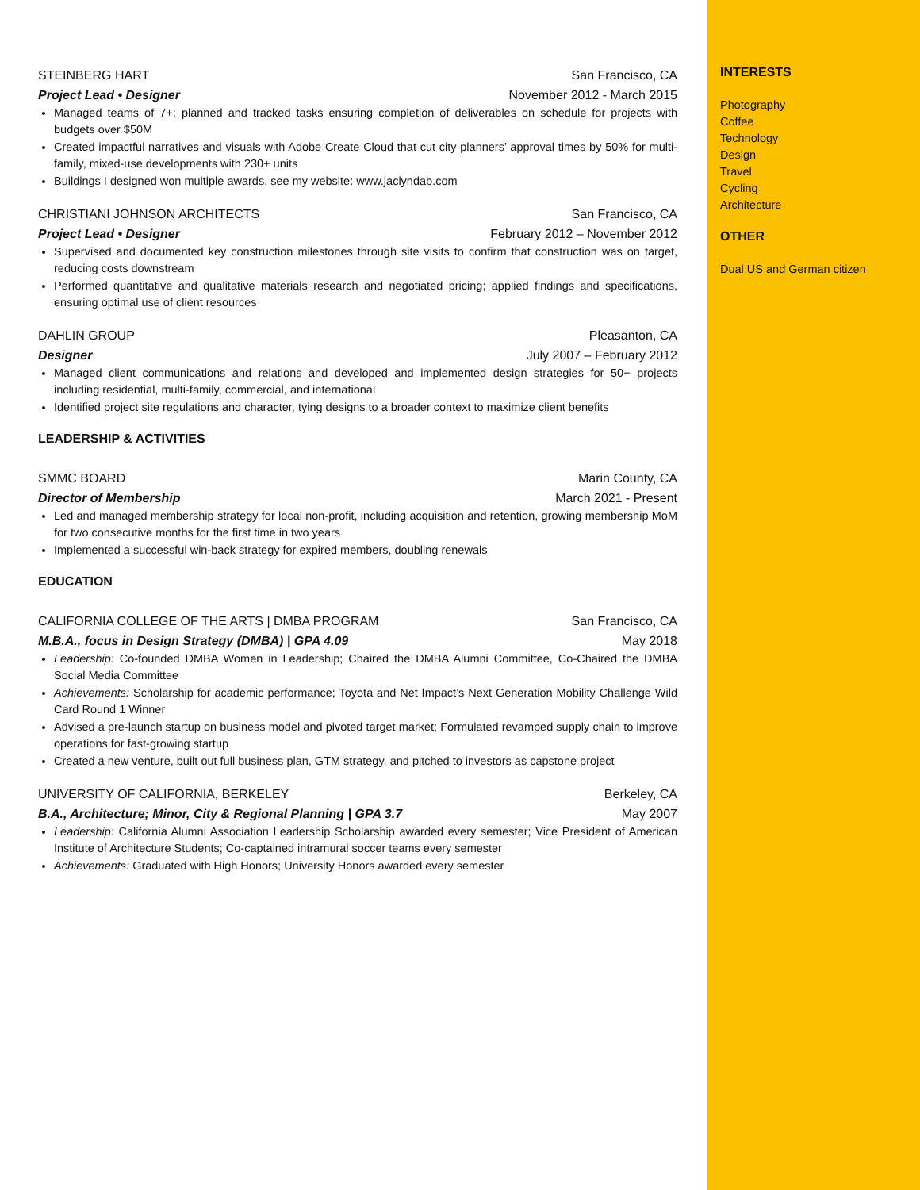STEINBERG HART San Francisco, CA
Project Lead • Designer November 2012 - March 2015
Managed teams of 7+; planned and tracked tasks ensuring completion of deliverables on schedule for projects with budgets over $50M
Created impactful narratives and visuals with Adobe Create Cloud that cut city planners’ approval times by 50% for multi-family, mixed-use developments with 230+ units
Buildings I designed won multiple awards, see my website: www.jaclyndab.com
CHRISTIANI JOHNSON ARCHITECTS San Francisco, CA
Project Lead • Designer February 2012 – November 2012
Supervised and documented key construction milestones through site visits to confirm that construction was on target, reducing costs downstream
Performed quantitative and qualitative materials research and negotiated pricing; applied findings and specifications, ensuring optimal use of client resources
DAHLIN GROUP Pleasanton, CA
Designer July 2007 – February 2012
Managed client communications and relations and developed and implemented design strategies for 50+ projects including residential, multi-family, commercial, and international
Identified project site regulations and character, tying designs to a broader context to maximize client benefits
LEADERSHIP & ACTIVITIES
SMMC BOARD Marin County, CA
Director of Membership March 2021 - Present
Led and managed membership strategy for local non-profit, including acquisition and retention, growing membership MoM for two consecutive months for the first time in two years
Implemented a successful win-back strategy for expired members, doubling renewals
EDUCATION
CALIFORNIA COLLEGE OF THE ARTS | DMBA PROGRAM San Francisco, CA
M.B.A., focus in Design Strategy (DMBA) | GPA 4.09 May 2018
Leadership: Co-founded DMBA Women in Leadership; Chaired the DMBA Alumni Committee, Co-Chaired the DMBA Social Media Committee
Achievements: Scholarship for academic performance; Toyota and Net Impact’s Next Generation Mobility Challenge Wild Card Round 1 Winner
Advised a pre-launch startup on business model and pivoted target market; Formulated revamped supply chain to improve operations for fast-growing startup
Created a new venture, built out full business plan, GTM strategy, and pitched to investors as capstone project
UNIVERSITY OF CALIFORNIA, BERKELEY Berkeley, CA
B.A., Architecture; Minor, City & Regional Planning | GPA 3.7 May 2007
Leadership: California Alumni Association Leadership Scholarship awarded every semester; Vice President of American Institute of Architecture Students; Co-captained intramural soccer teams every semester
Achievements: Graduated with High Honors; University Honors awarded every semester
INTERESTS
Photography
Coffee
Technology
Design
Travel
Cycling
Architecture
OTHER
Dual US and German citizen